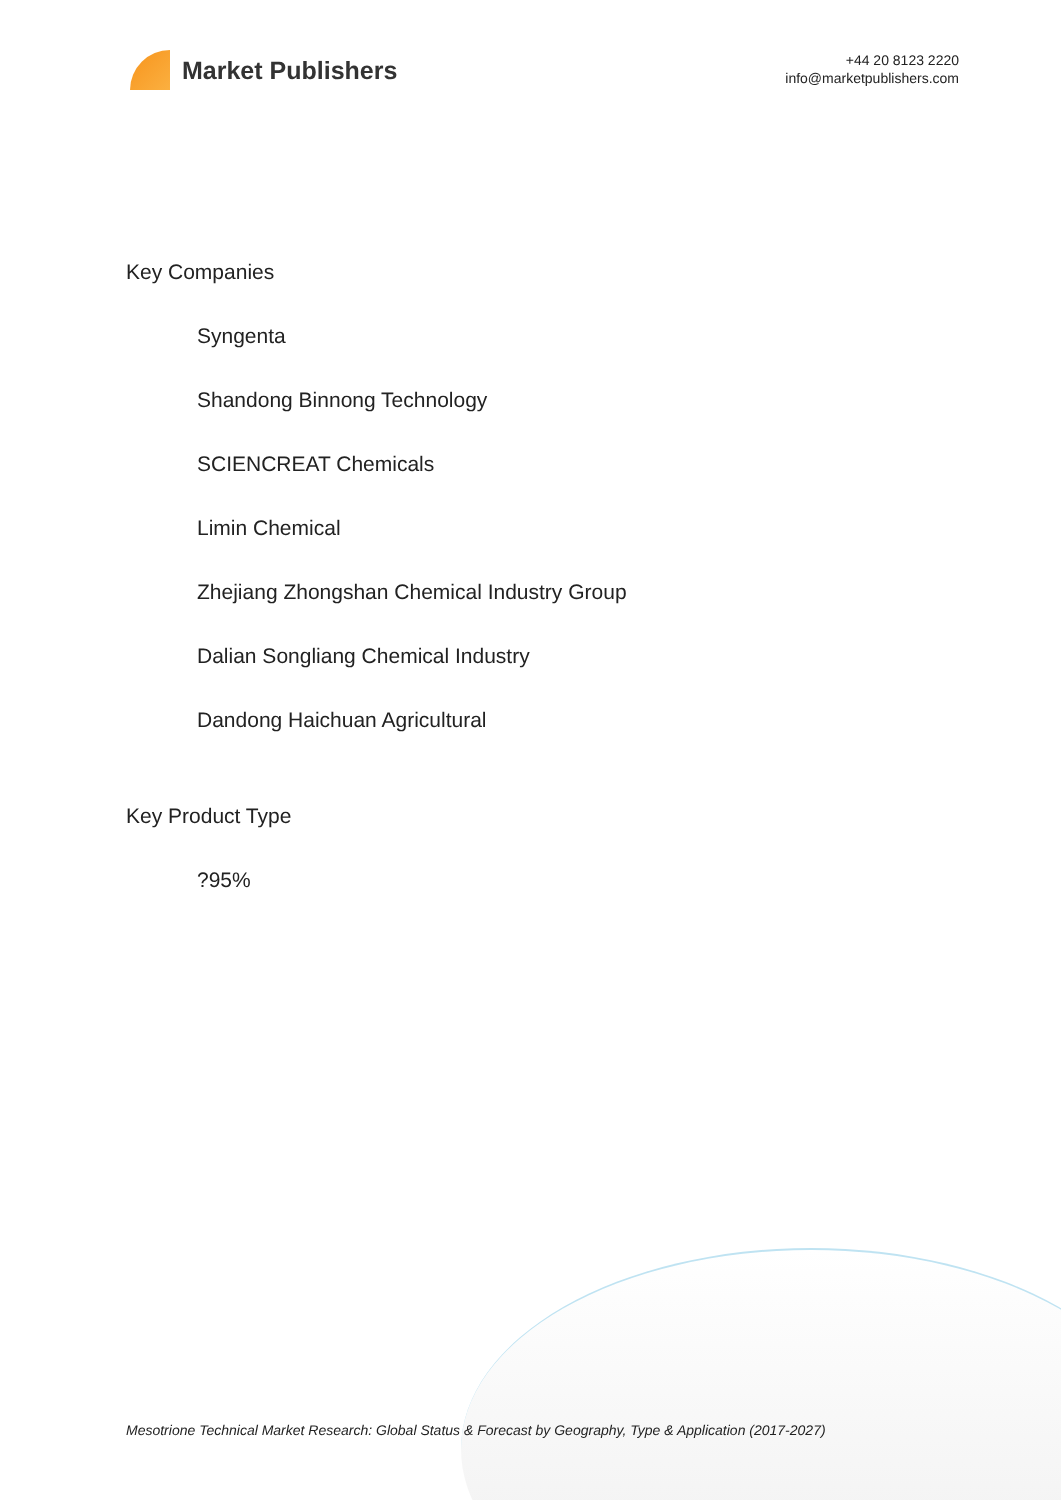Market Publishers
+44 20 8123 2220
info@marketpublishers.com
Key Companies
Syngenta
Shandong Binnong Technology
SCIENCREAT Chemicals
Limin Chemical
Zhejiang Zhongshan Chemical Industry Group
Dalian Songliang Chemical Industry
Dandong Haichuan Agricultural
Key Product Type
?95%
Mesotrione Technical Market Research: Global Status & Forecast by Geography, Type & Application (2017-2027)